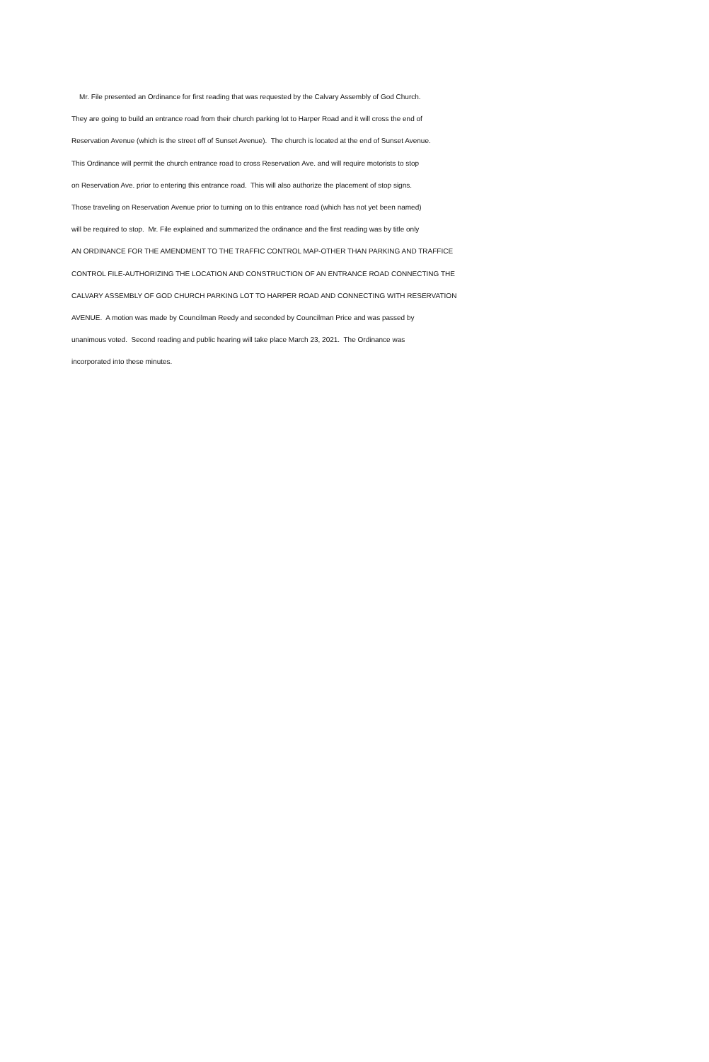Mr. File presented an Ordinance for first reading that was requested by the Calvary Assembly of God Church.
They are going to build an entrance road from their church parking lot to Harper Road and it will cross the end of
Reservation Avenue (which is the street off of Sunset Avenue). The church is located at the end of Sunset Avenue.
This Ordinance will permit the church entrance road to cross Reservation Ave. and will require motorists to stop
on Reservation Ave. prior to entering this entrance road. This will also authorize the placement of stop signs.
Those traveling on Reservation Avenue prior to turning on to this entrance road (which has not yet been named)
will be required to stop. Mr. File explained and summarized the ordinance and the first reading was by title only
AN ORDINANCE FOR THE AMENDMENT TO THE TRAFFIC CONTROL MAP-OTHER THAN PARKING AND TRAFFICE
CONTROL FILE-AUTHORIZING THE LOCATION AND CONSTRUCTION OF AN ENTRANCE ROAD CONNECTING THE
CALVARY ASSEMBLY OF GOD CHURCH PARKING LOT TO HARPER ROAD AND CONNECTING WITH RESERVATION
AVENUE. A motion was made by Councilman Reedy and seconded by Councilman Price and was passed by
unanimous voted. Second reading and public hearing will take place March 23, 2021. The Ordinance was
incorporated into these minutes.